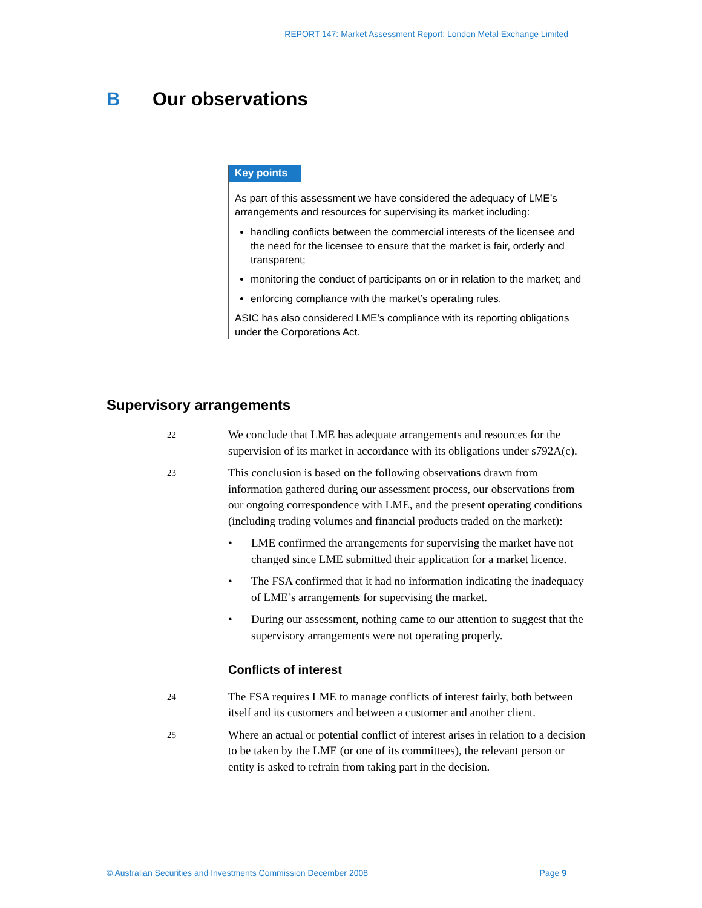REPORT 147: Market Assessment Report: London Metal Exchange Limited
B Our observations
Key points
As part of this assessment we have considered the adequacy of LME’s arrangements and resources for supervising its market including:
handling conflicts between the commercial interests of the licensee and the need for the licensee to ensure that the market is fair, orderly and transparent;
monitoring the conduct of participants on or in relation to the market; and
enforcing compliance with the market’s operating rules.
ASIC has also considered LME’s compliance with its reporting obligations under the Corporations Act.
Supervisory arrangements
22
We conclude that LME has adequate arrangements and resources for the supervision of its market in accordance with its obligations under s792A(c).
23
This conclusion is based on the following observations drawn from information gathered during our assessment process, our observations from our ongoing correspondence with LME, and the present operating conditions (including trading volumes and financial products traded on the market):
• LME confirmed the arrangements for supervising the market have not changed since LME submitted their application for a market licence.
• The FSA confirmed that it had no information indicating the inadequacy of LME’s arrangements for supervising the market.
• During our assessment, nothing came to our attention to suggest that the supervisory arrangements were not operating properly.
Conflicts of interest
24
The FSA requires LME to manage conflicts of interest fairly, both between itself and its customers and between a customer and another client.
25
Where an actual or potential conflict of interest arises in relation to a decision to be taken by the LME (or one of its committees), the relevant person or entity is asked to refrain from taking part in the decision.
© Australian Securities and Investments Commission December 2008 Page 9